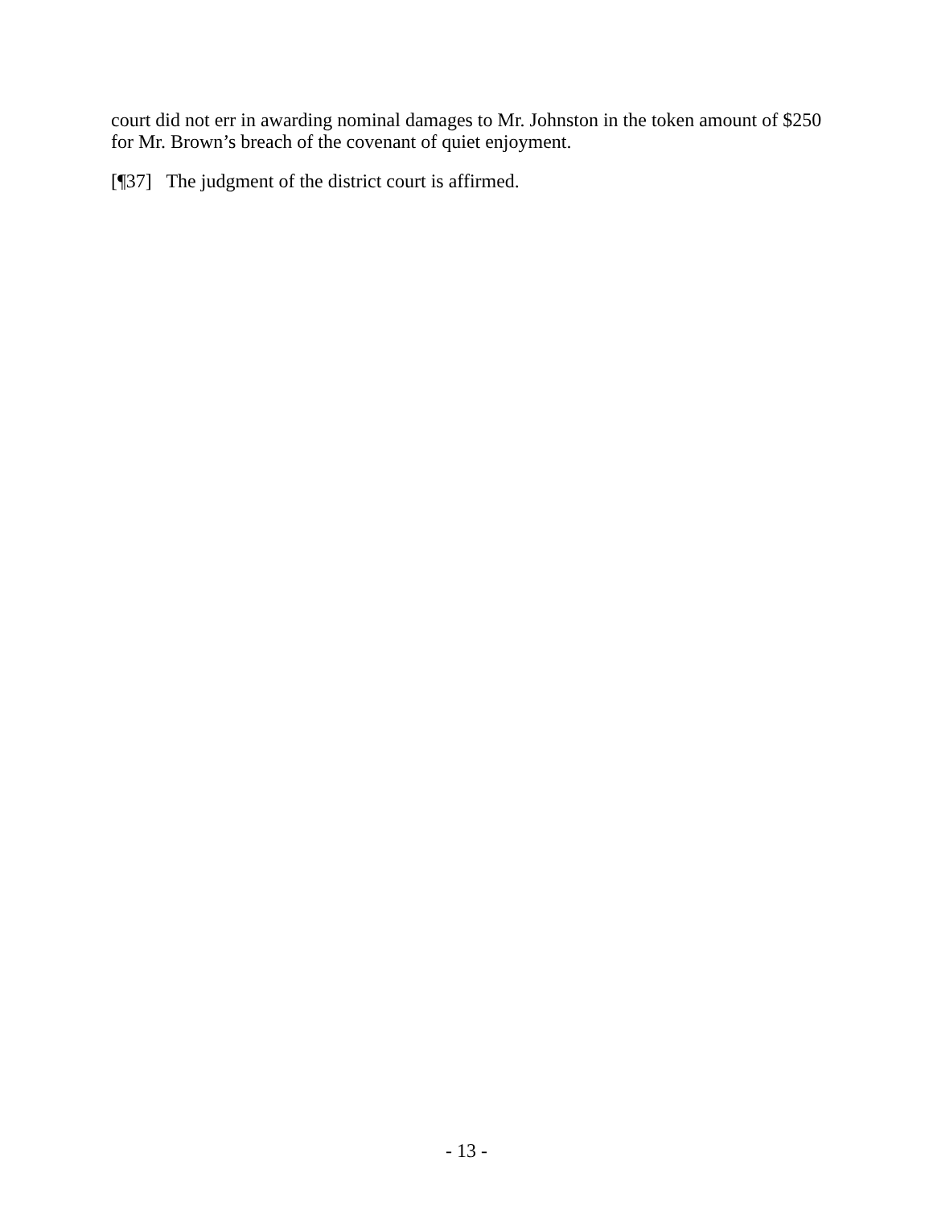court did not err in awarding nominal damages to Mr. Johnston in the token amount of $250 for Mr. Brown’s breach of the covenant of quiet enjoyment.
[¶37] The judgment of the district court is affirmed.
- 13 -